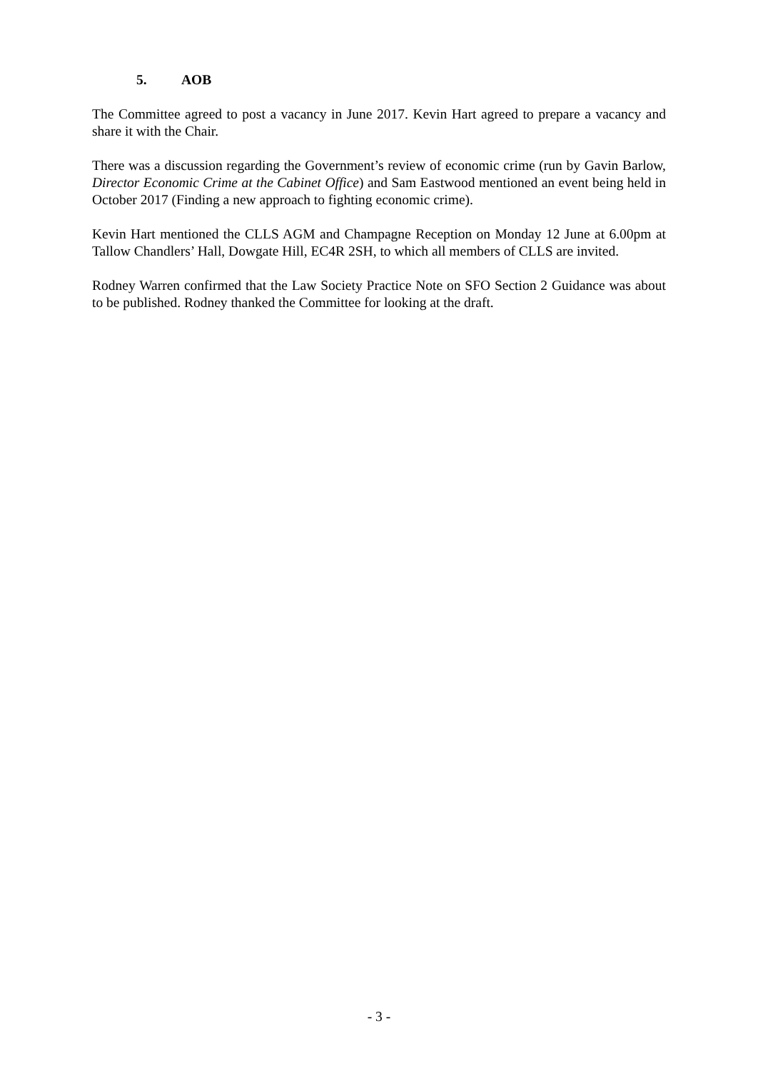5. AOB
The Committee agreed to post a vacancy in June 2017. Kevin Hart agreed to prepare a vacancy and share it with the Chair.
There was a discussion regarding the Government’s review of economic crime (run by Gavin Barlow, Director Economic Crime at the Cabinet Office) and Sam Eastwood mentioned an event being held in October 2017 (Finding a new approach to fighting economic crime).
Kevin Hart mentioned the CLLS AGM and Champagne Reception on Monday 12 June at 6.00pm at Tallow Chandlers’ Hall, Dowgate Hill, EC4R 2SH, to which all members of CLLS are invited.
Rodney Warren confirmed that the Law Society Practice Note on SFO Section 2 Guidance was about to be published. Rodney thanked the Committee for looking at the draft.
- 3 -